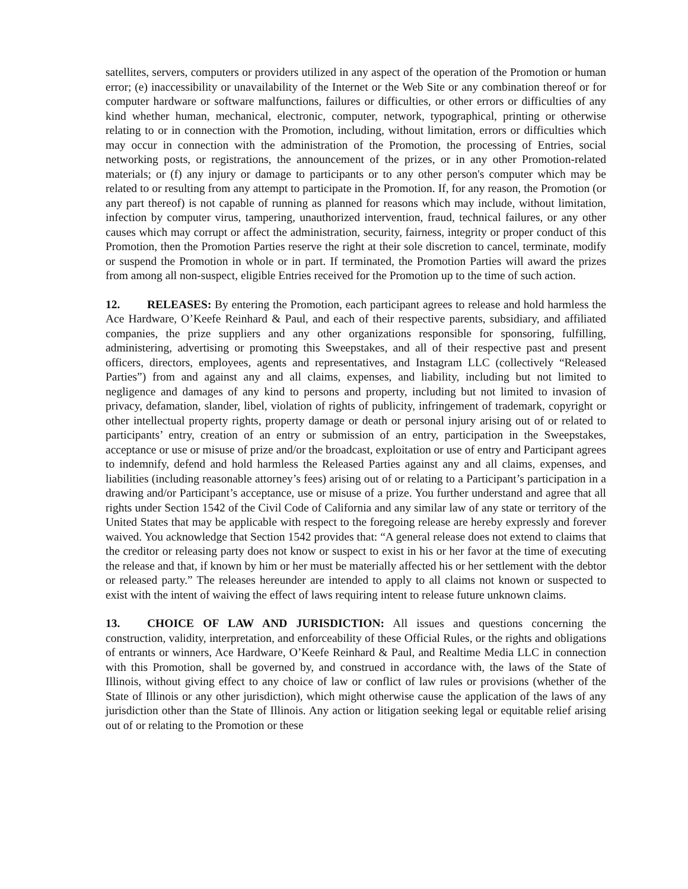satellites, servers, computers or providers utilized in any aspect of the operation of the Promotion or human error; (e) inaccessibility or unavailability of the Internet or the Web Site or any combination thereof or for computer hardware or software malfunctions, failures or difficulties, or other errors or difficulties of any kind whether human, mechanical, electronic, computer, network, typographical, printing or otherwise relating to or in connection with the Promotion, including, without limitation, errors or difficulties which may occur in connection with the administration of the Promotion, the processing of Entries, social networking posts, or registrations, the announcement of the prizes, or in any other Promotion-related materials; or (f) any injury or damage to participants or to any other person's computer which may be related to or resulting from any attempt to participate in the Promotion. If, for any reason, the Promotion (or any part thereof) is not capable of running as planned for reasons which may include, without limitation, infection by computer virus, tampering, unauthorized intervention, fraud, technical failures, or any other causes which may corrupt or affect the administration, security, fairness, integrity or proper conduct of this Promotion, then the Promotion Parties reserve the right at their sole discretion to cancel, terminate, modify or suspend the Promotion in whole or in part. If terminated, the Promotion Parties will award the prizes from among all non-suspect, eligible Entries received for the Promotion up to the time of such action.
12. RELEASES: By entering the Promotion, each participant agrees to release and hold harmless the Ace Hardware, O’Keefe Reinhard & Paul, and each of their respective parents, subsidiary, and affiliated companies, the prize suppliers and any other organizations responsible for sponsoring, fulfilling, administering, advertising or promoting this Sweepstakes, and all of their respective past and present officers, directors, employees, agents and representatives, and Instagram LLC (collectively “Released Parties”) from and against any and all claims, expenses, and liability, including but not limited to negligence and damages of any kind to persons and property, including but not limited to invasion of privacy, defamation, slander, libel, violation of rights of publicity, infringement of trademark, copyright or other intellectual property rights, property damage or death or personal injury arising out of or related to participants’ entry, creation of an entry or submission of an entry, participation in the Sweepstakes, acceptance or use or misuse of prize and/or the broadcast, exploitation or use of entry and Participant agrees to indemnify, defend and hold harmless the Released Parties against any and all claims, expenses, and liabilities (including reasonable attorney’s fees) arising out of or relating to a Participant’s participation in a drawing and/or Participant’s acceptance, use or misuse of a prize. You further understand and agree that all rights under Section 1542 of the Civil Code of California and any similar law of any state or territory of the United States that may be applicable with respect to the foregoing release are hereby expressly and forever waived. You acknowledge that Section 1542 provides that: “A general release does not extend to claims that the creditor or releasing party does not know or suspect to exist in his or her favor at the time of executing the release and that, if known by him or her must be materially affected his or her settlement with the debtor or released party.” The releases hereunder are intended to apply to all claims not known or suspected to exist with the intent of waiving the effect of laws requiring intent to release future unknown claims.
13. CHOICE OF LAW AND JURISDICTION: All issues and questions concerning the construction, validity, interpretation, and enforceability of these Official Rules, or the rights and obligations of entrants or winners, Ace Hardware, O’Keefe Reinhard & Paul, and Realtime Media LLC in connection with this Promotion, shall be governed by, and construed in accordance with, the laws of the State of Illinois, without giving effect to any choice of law or conflict of law rules or provisions (whether of the State of Illinois or any other jurisdiction), which might otherwise cause the application of the laws of any jurisdiction other than the State of Illinois. Any action or litigation seeking legal or equitable relief arising out of or relating to the Promotion or these